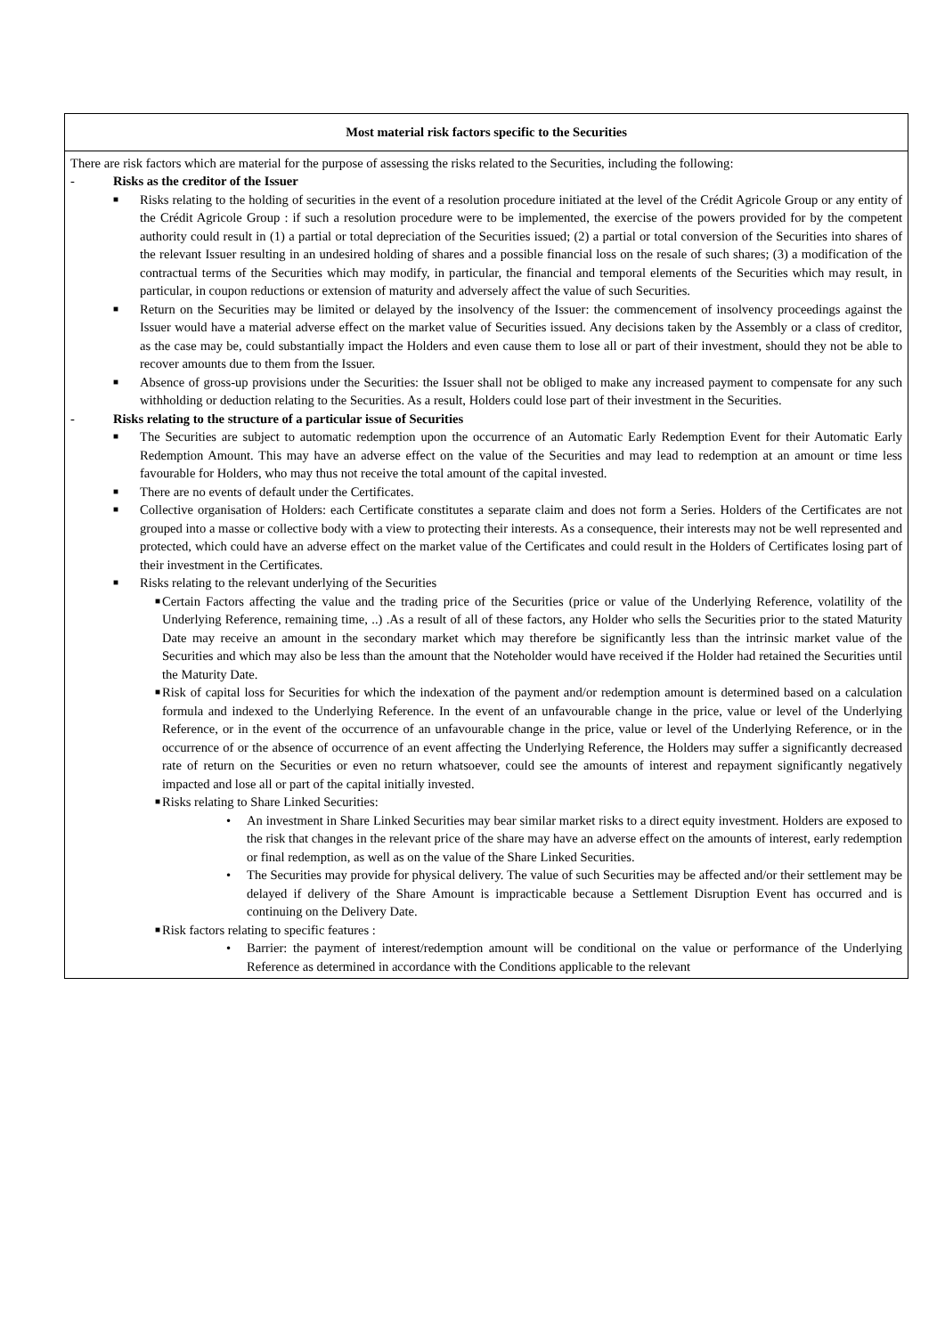| Most material risk factors specific to the Securities |
| --- |
| There are risk factors which are material for the purpose of assessing the risks related to the Securities, including the following: - Risks as the creditor of the Issuer ■ Risks relating to the holding of securities in the event of a resolution procedure initiated at the level of the Crédit Agricole Group or any entity of the Crédit Agricole Group : if such a resolution procedure were to be implemented, the exercise of the powers provided for by the competent authority could result in (1) a partial or total depreciation of the Securities issued; (2) a partial or total conversion of the Securities into shares of the relevant Issuer resulting in an undesired holding of shares and a possible financial loss on the resale of such shares; (3) a modification of the contractual terms of the Securities which may modify, in particular, the financial and temporal elements of the Securities which may result, in particular, in coupon reductions or extension of maturity and adversely affect the value of such Securities. ■ Return on the Securities may be limited or delayed by the insolvency of the Issuer: the commencement of insolvency proceedings against the Issuer would have a material adverse effect on the market value of Securities issued. Any decisions taken by the Assembly or a class of creditor, as the case may be, could substantially impact the Holders and even cause them to lose all or part of their investment, should they not be able to recover amounts due to them from the Issuer. ■ Absence of gross-up provisions under the Securities: the Issuer shall not be obliged to make any increased payment to compensate for any such withholding or deduction relating to the Securities. As a result, Holders could lose part of their investment in the Securities. - Risks relating to the structure of a particular issue of Securities ■ The Securities are subject to automatic redemption upon the occurrence of an Automatic Early Redemption Event for their Automatic Early Redemption Amount. This may have an adverse effect on the value of the Securities and may lead to redemption at an amount or time less favourable for Holders, who may thus not receive the total amount of the capital invested. ■ There are no events of default under the Certificates. ■ Collective organisation of Holders: each Certificate constitutes a separate claim and does not form a Series. Holders of the Certificates are not grouped into a masse or collective body with a view to protecting their interests. As a consequence, their interests may not be well represented and protected, which could have an adverse effect on the market value of the Certificates and could result in the Holders of Certificates losing part of their investment in the Certificates. ■ Risks relating to the relevant underlying of the Securities ■ Certain Factors affecting the value and the trading price of the Securities (price or value of the Underlying Reference, volatility of the Underlying Reference, remaining time, ..) .As a result of all of these factors, any Holder who sells the Securities prior to the stated Maturity Date may receive an amount in the secondary market which may therefore be significantly less than the intrinsic market value of the Securities and which may also be less than the amount that the Noteholder would have received if the Holder had retained the Securities until the Maturity Date. ■ Risk of capital loss for Securities for which the indexation of the payment and/or redemption amount is determined based on a calculation formula and indexed to the Underlying Reference. In the event of an unfavourable change in the price, value or level of the Underlying Reference, or in the event of the occurrence of an unfavourable change in the price, value or level of the Underlying Reference, or in the occurrence of or the absence of occurrence of an event affecting the Underlying Reference, the Holders may suffer a significantly decreased rate of return on the Securities or even no return whatsoever, could see the amounts of interest and repayment significantly negatively impacted and lose all or part of the capital initially invested. ■ Risks relating to Share Linked Securities: • An investment in Share Linked Securities may bear similar market risks to a direct equity investment. Holders are exposed to the risk that changes in the relevant price of the share may have an adverse effect on the amounts of interest, early redemption or final redemption, as well as on the value of the Share Linked Securities. • The Securities may provide for physical delivery. The value of such Securities may be affected and/or their settlement may be delayed if delivery of the Share Amount is impracticable because a Settlement Disruption Event has occurred and is continuing on the Delivery Date. ■ Risk factors relating to specific features : • Barrier: the payment of interest/redemption amount will be conditional on the value or performance of the Underlying Reference as determined in accordance with the Conditions applicable to the relevant |